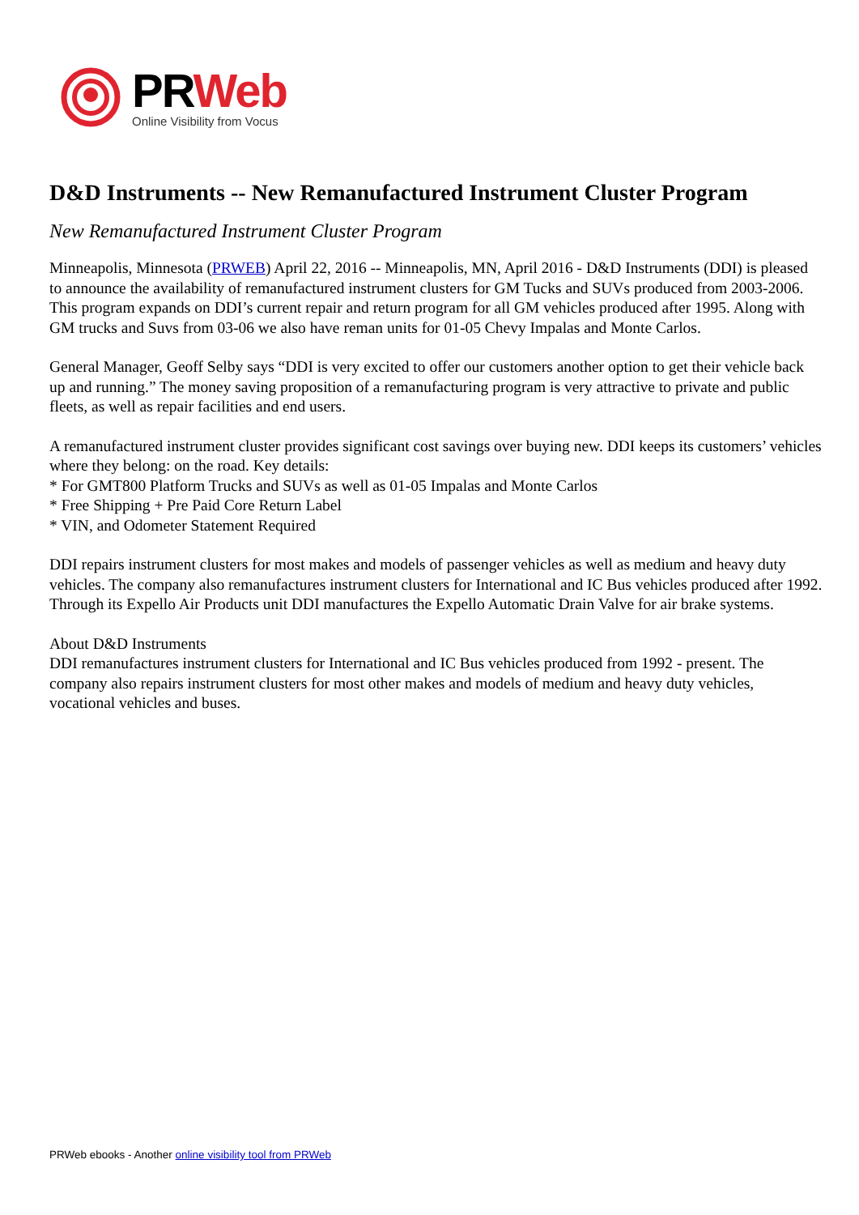PRWeb
Online Visibility from Vocus
D&D Instruments -- New Remanufactured Instrument Cluster Program
New Remanufactured Instrument Cluster Program
Minneapolis, Minnesota (PRWEB) April 22, 2016 -- Minneapolis, MN, April 2016 - D&D Instruments (DDI) is pleased to announce the availability of remanufactured instrument clusters for GM Tucks and SUVs produced from 2003-2006. This program expands on DDI’s current repair and return program for all GM vehicles produced after 1995. Along with GM trucks and Suvs from 03-06 we also have reman units for 01-05 Chevy Impalas and Monte Carlos.
General Manager, Geoff Selby says “DDI is very excited to offer our customers another option to get their vehicle back up and running.” The money saving proposition of a remanufacturing program is very attractive to private and public fleets, as well as repair facilities and end users.
A remanufactured instrument cluster provides significant cost savings over buying new. DDI keeps its customers’ vehicles where they belong: on the road. Key details:
* For GMT800 Platform Trucks and SUVs as well as 01-05 Impalas and Monte Carlos
* Free Shipping + Pre Paid Core Return Label
* VIN, and Odometer Statement Required
DDI repairs instrument clusters for most makes and models of passenger vehicles as well as medium and heavy duty vehicles. The company also remanufactures instrument clusters for International and IC Bus vehicles produced after 1992. Through its Expello Air Products unit DDI manufactures the Expello Automatic Drain Valve for air brake systems.
About D&D Instruments
DDI remanufactures instrument clusters for International and IC Bus vehicles produced from 1992 - present. The company also repairs instrument clusters for most other makes and models of medium and heavy duty vehicles, vocational vehicles and buses.
PRWeb ebooks - Another online visibility tool from PRWeb